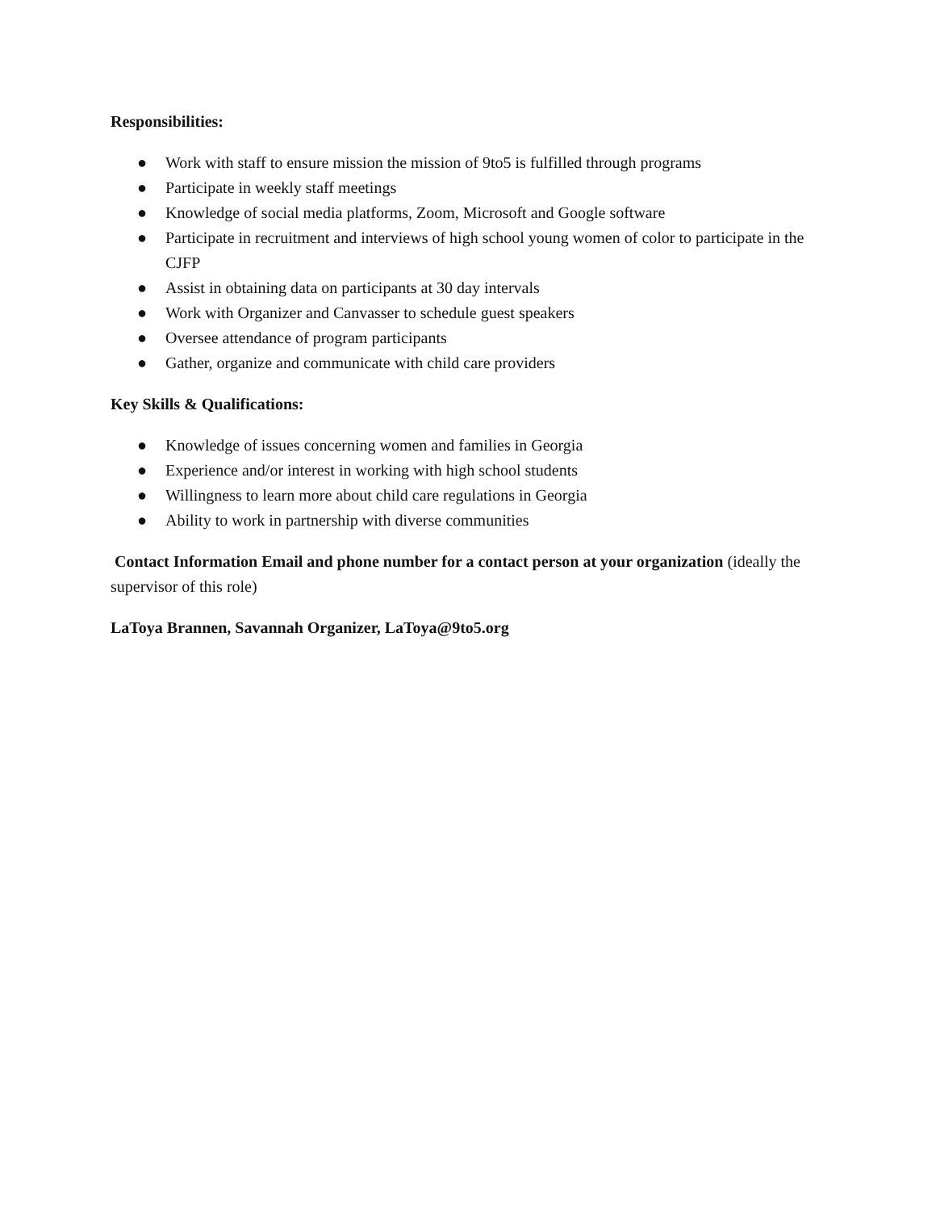Responsibilities:
● Work with staff to ensure mission the mission of 9to5 is fulfilled through programs
● Participate in weekly staff meetings
● Knowledge of social media platforms, Zoom, Microsoft and Google software
● Participate in recruitment and interviews of high school young women of color to participate in the CJFP
● Assist in obtaining data on participants at 30 day intervals
● Work with Organizer and Canvasser to schedule guest speakers
● Oversee attendance of program participants
● Gather, organize and communicate with child care providers
Key Skills & Qualifications:
● Knowledge of issues concerning women and families in Georgia
● Experience and/or interest in working with high school students
● Willingness to learn more about child care regulations in Georgia
● Ability to work in partnership with diverse communities
Contact Information Email and phone number for a contact person at your organization (ideally the supervisor of this role)
LaToya Brannen, Savannah Organizer, LaToya@9to5.org